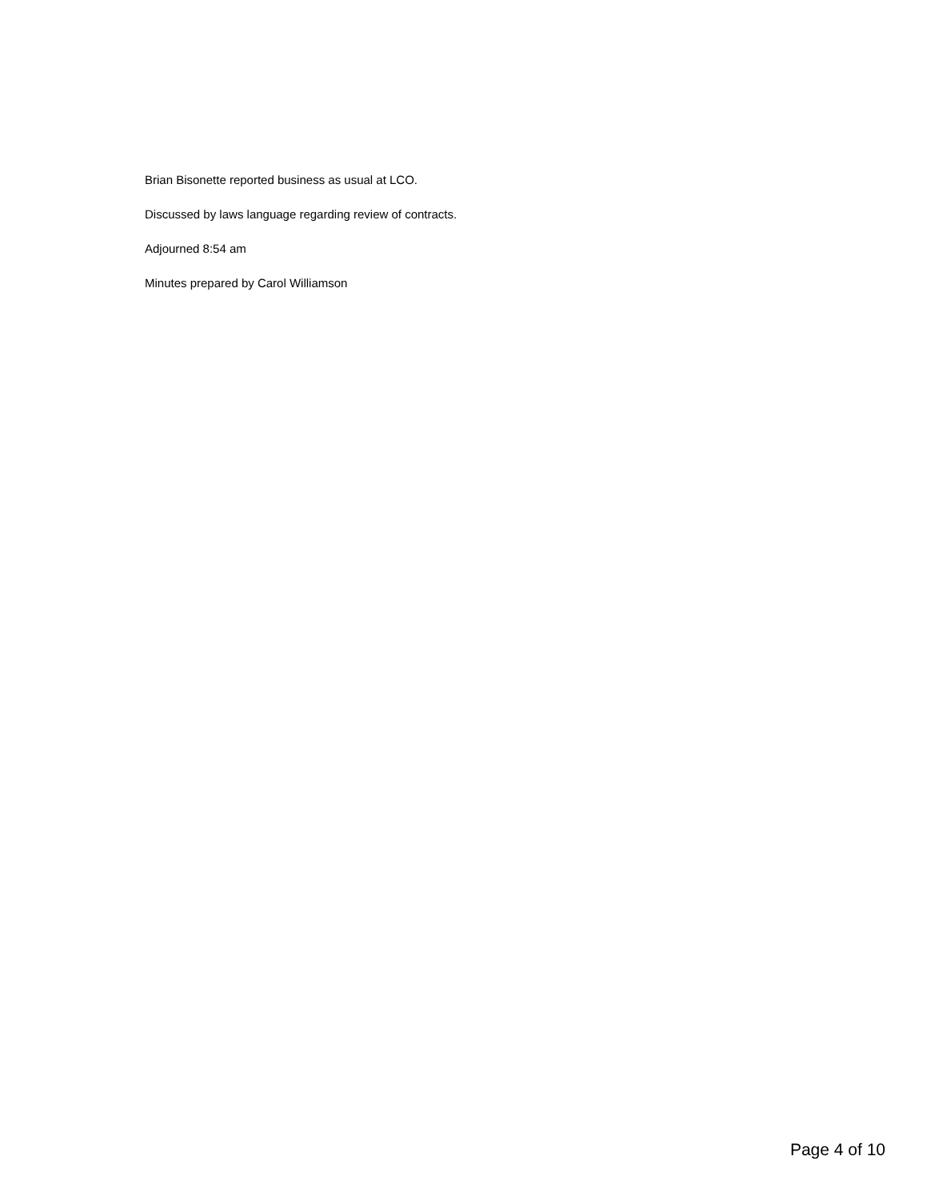Brian Bisonette reported business as usual at LCO.
Discussed by laws language regarding review of contracts.
Adjourned 8:54 am
Minutes prepared by Carol Williamson
Page 4 of 10